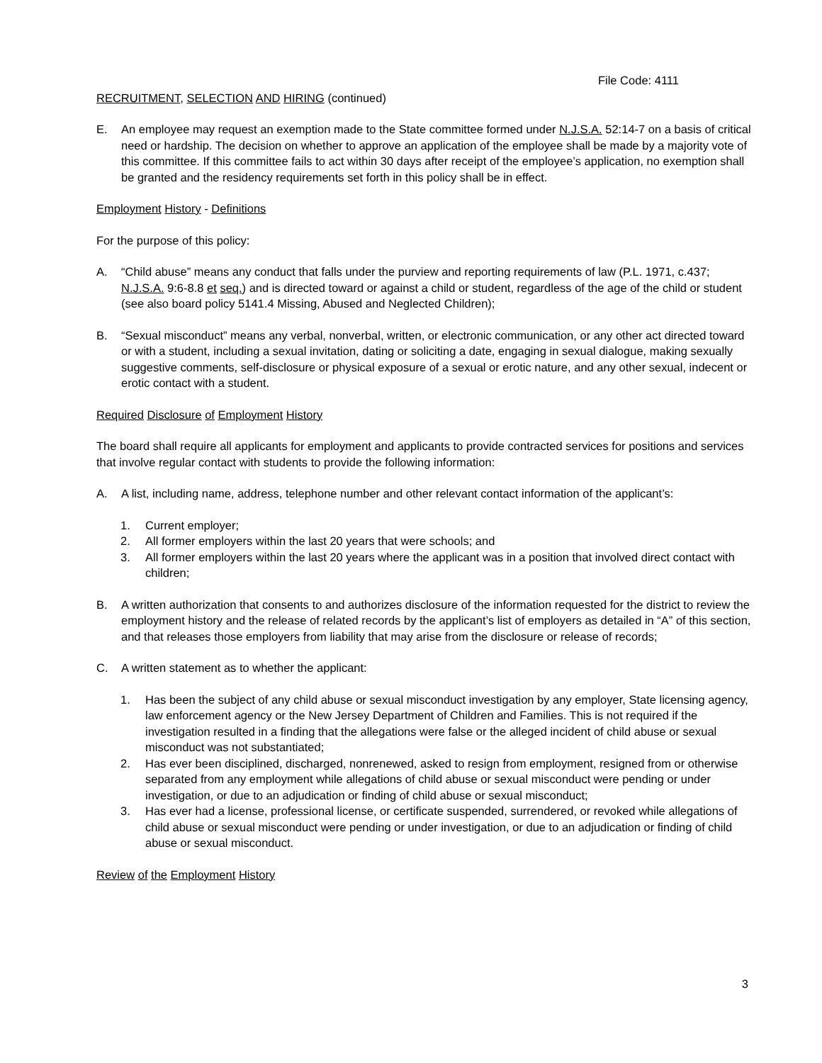File Code: 4111
RECRUITMENT, SELECTION AND HIRING (continued)
E. An employee may request an exemption made to the State committee formed under N.J.S.A. 52:14-7 on a basis of critical need or hardship. The decision on whether to approve an application of the employee shall be made by a majority vote of this committee. If this committee fails to act within 30 days after receipt of the employee’s application, no exemption shall be granted and the residency requirements set forth in this policy shall be in effect.
Employment History - Definitions
For the purpose of this policy:
A. “Child abuse” means any conduct that falls under the purview and reporting requirements of law (P.L. 1971, c.437; N.J.S.A. 9:6-8.8 et seq.) and is directed toward or against a child or student, regardless of the age of the child or student (see also board policy 5141.4 Missing, Abused and Neglected Children);
B. “Sexual misconduct” means any verbal, nonverbal, written, or electronic communication, or any other act directed toward or with a student, including a sexual invitation, dating or soliciting a date, engaging in sexual dialogue, making sexually suggestive comments, self-disclosure or physical exposure of a sexual or erotic nature, and any other sexual, indecent or erotic contact with a student.
Required Disclosure of Employment History
The board shall require all applicants for employment and applicants to provide contracted services for positions and services that involve regular contact with students to provide the following information:
A. A list, including name, address, telephone number and other relevant contact information of the applicant’s:
1. Current employer;
2. All former employers within the last 20 years that were schools; and
3. All former employers within the last 20 years where the applicant was in a position that involved direct contact with children;
B. A written authorization that consents to and authorizes disclosure of the information requested for the district to review the employment history and the release of related records by the applicant’s list of employers as detailed in “A” of this section, and that releases those employers from liability that may arise from the disclosure or release of records;
C. A written statement as to whether the applicant:
1. Has been the subject of any child abuse or sexual misconduct investigation by any employer, State licensing agency, law enforcement agency or the New Jersey Department of Children and Families. This is not required if the investigation resulted in a finding that the allegations were false or the alleged incident of child abuse or sexual misconduct was not substantiated;
2. Has ever been disciplined, discharged, nonrenewed, asked to resign from employment, resigned from or otherwise separated from any employment while allegations of child abuse or sexual misconduct were pending or under investigation, or due to an adjudication or finding of child abuse or sexual misconduct;
3. Has ever had a license, professional license, or certificate suspended, surrendered, or revoked while allegations of child abuse or sexual misconduct were pending or under investigation, or due to an adjudication or finding of child abuse or sexual misconduct.
Review of the Employment History
3